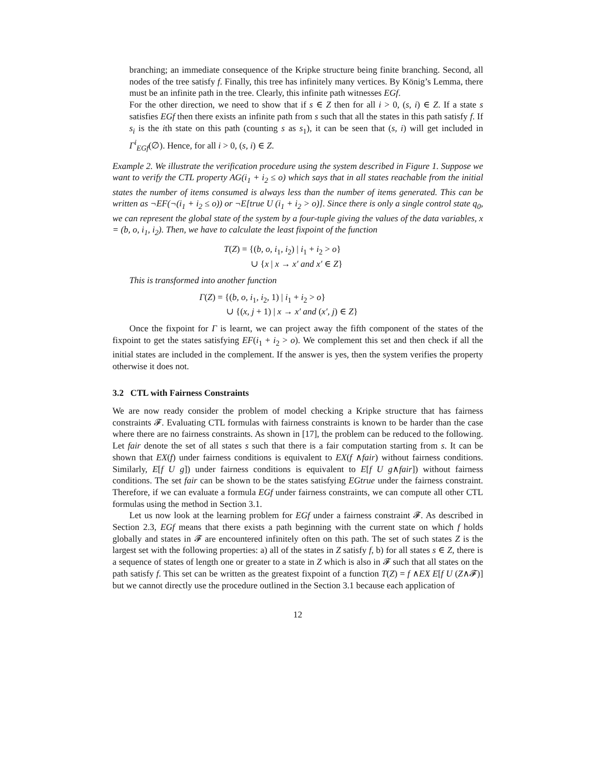branching; an immediate consequence of the Kripke structure being finite branching. Second, all nodes of the tree satisfy f. Finally, this tree has infinitely many vertices. By König’s Lemma, there must be an infinite path in the tree. Clearly, this infinite path witnesses EGf.
For the other direction, we need to show that if s ∈ Z then for all i > 0, (s, i) ∈ Z. If a state s satisfies EGf then there exists an infinite path from s such that all the states in this path satisfy f. If s<sub>i</sub> is the ith state on this path (counting s as s<sub>1</sub>), it can be seen that (s, i) will get included in Γ<sup>i</sup><sub>EGf</sub>(∅). Hence, for all i > 0, (s, i) ∈ Z.
Example 2. We illustrate the verification procedure using the system described in Figure 1. Suppose we want to verify the CTL property AG(i<sub>1</sub> + i<sub>2</sub> ≤ o) which says that in all states reachable from the initial states the number of items consumed is always less than the number of items generated. This can be written as ¬EF(¬(i<sub>1</sub> + i<sub>2</sub> ≤ o)) or ¬E[true U (i<sub>1</sub> + i<sub>2</sub> > o)]. Since there is only a single control state q<sub>0</sub>, we can represent the global state of the system by a four-tuple giving the values of the data variables, x = (b, o, i<sub>1</sub>, i<sub>2</sub>). Then, we have to calculate the least fixpoint of the function
T(Z) = {(b, o, i<sub>1</sub>, i<sub>2</sub>) | i<sub>1</sub> + i<sub>2</sub> > o}
∪ {x | x → x′ and x′ ∈ Z}
This is transformed into another function
Γ(Z) = {(b, o, i<sub>1</sub>, i<sub>2</sub>, 1) | i<sub>1</sub> + i<sub>2</sub> > o}
∪ {(x, j + 1) | x → x′ and (x′, j) ∈ Z}
Once the fixpoint for Γ is learnt, we can project away the fifth component of the states of the fixpoint to get the states satisfying EF(i<sub>1</sub> + i<sub>2</sub> > o). We complement this set and then check if all the initial states are included in the complement. If the answer is yes, then the system verifies the property otherwise it does not.
3.2 CTL with Fairness Constraints
We are now ready consider the problem of model checking a Kripke structure that has fairness constraints 𝓕. Evaluating CTL formulas with fairness constraints is known to be harder than the case where there are no fairness constraints. As shown in [17], the problem can be reduced to the following. Let fair denote the set of all states s such that there is a fair computation starting from s. It can be shown that EX(f) under fairness conditions is equivalent to EX(f ∧fair) without fairness conditions. Similarly, E[f U g]) under fairness conditions is equivalent to E[f U g∧fair]) without fairness conditions. The set fair can be shown to be the states satisfying EGtrue under the fairness constraint. Therefore, if we can evaluate a formula EGf under fairness constraints, we can compute all other CTL formulas using the method in Section 3.1.
Let us now look at the learning problem for EGf under a fairness constraint 𝓕. As described in Section 2.3, EGf means that there exists a path beginning with the current state on which f holds globally and states in 𝓕 are encountered infinitely often on this path. The set of such states Z is the largest set with the following properties: a) all of the states in Z satisfy f, b) for all states s ∈ Z, there is a sequence of states of length one or greater to a state in Z which is also in 𝓕 such that all states on the path satisfy f. This set can be written as the greatest fixpoint of a function T(Z) = f ∧EX E[f U (Z∧𝓕)] but we cannot directly use the procedure outlined in the Section 3.1 because each application of
12